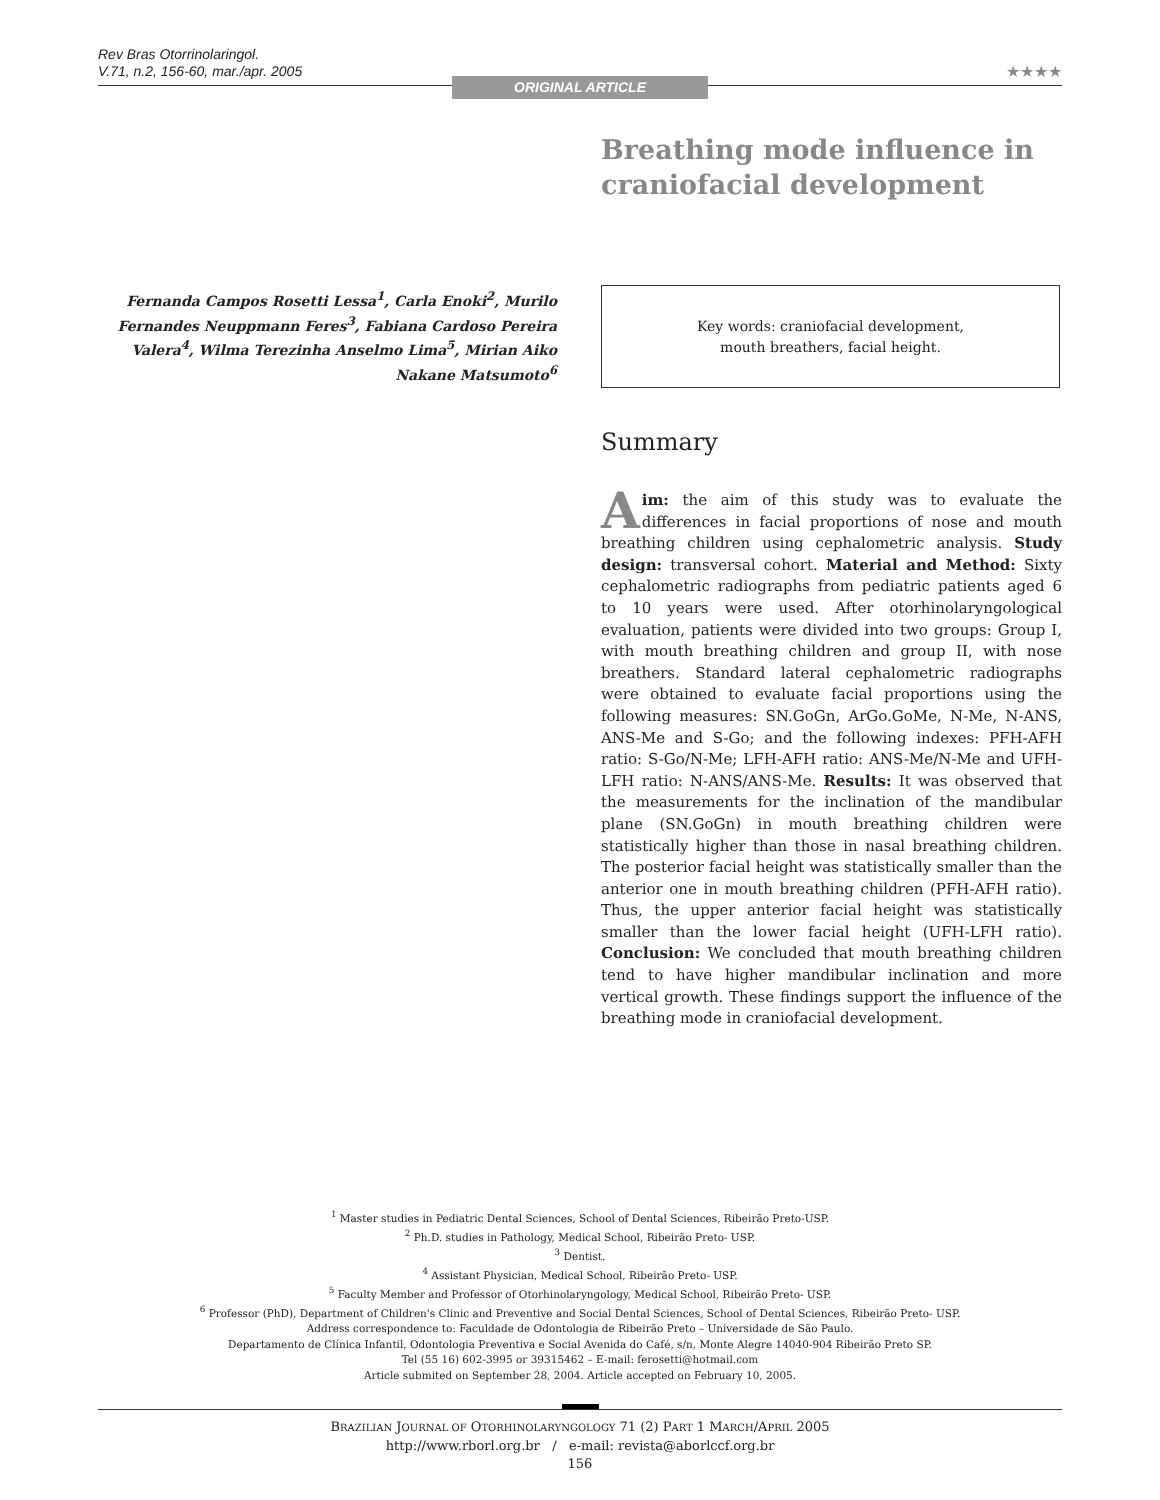Rev Bras Otorrinolaringol.
V.71, n.2, 156-60, mar./apr. 2005
★★★★
ORIGINAL ARTICLE
Breathing mode influence in craniofacial development
Fernanda Campos Rosetti Lessa<sup>1</sup>, Carla Enoki<sup>2</sup>, Murilo Fernandes Neuppmann Feres<sup>3</sup>, Fabiana Cardoso Pereira Valera<sup>4</sup>, Wilma Terezinha Anselmo Lima<sup>5</sup>, Mirian Aiko Nakane Matsumoto<sup>6</sup>
Key words: craniofacial development,
mouth breathers, facial height.
Summary
Aim: the aim of this study was to evaluate the differences in facial proportions of nose and mouth breathing children using cephalometric analysis. Study design: transversal cohort. Material and Method: Sixty cephalometric radiographs from pediatric patients aged 6 to 10 years were used. After otorhinolaryngological evaluation, patients were divided into two groups: Group I, with mouth breathing children and group II, with nose breathers. Standard lateral cephalometric radiographs were obtained to evaluate facial proportions using the following measures: SN.GoGn, ArGo.GoMe, N-Me, N-ANS, ANS-Me and S-Go; and the following indexes: PFH-AFH ratio: S-Go/N-Me; LFH-AFH ratio: ANS-Me/N-Me and UFH-LFH ratio: N-ANS/ANS-Me. Results: It was observed that the measurements for the inclination of the mandibular plane (SN.GoGn) in mouth breathing children were statistically higher than those in nasal breathing children. The posterior facial height was statistically smaller than the anterior one in mouth breathing children (PFH-AFH ratio). Thus, the upper anterior facial height was statistically smaller than the lower facial height (UFH-LFH ratio). Conclusion: We concluded that mouth breathing children tend to have higher mandibular inclination and more vertical growth. These findings support the influence of the breathing mode in craniofacial development.
<sup>1</sup> Master studies in Pediatric Dental Sciences, School of Dental Sciences, Ribeirão Preto-USP.
<sup>2</sup> Ph.D. studies in Pathology, Medical School, Ribeirão Preto- USP.
<sup>3</sup> Dentist.
<sup>4</sup> Assistant Physician, Medical School, Ribeirão Preto- USP.
<sup>5</sup> Faculty Member and Professor of Otorhinolaryngology, Medical School, Ribeirão Preto- USP.
<sup>6</sup> Professor (PhD), Department of Children's Clinic and Preventive and Social Dental Sciences, School of Dental Sciences, Ribeirão Preto- USP.
Address correspondence to: Faculdade de Odontologia de Ribeirão Preto – Universidade de São Paulo.
Departamento de Clínica Infantil, Odontologia Preventiva e Social Avenida do Café, s/n, Monte Alegre 14040-904 Ribeirão Preto SP.
Tel (55 16) 602-3995 or 39315462 – E-mail: ferosetti@hotmail.com
Article submited on September 28, 2004. Article accepted on February 10, 2005.
BRAZILIAN JOURNAL OF OTORHINOLARYNGOLOGY 71 (2) PART 1 MARCH/APRIL 2005
http://www.rborl.org.br / e-mail: revista@aborlccf.org.br
156